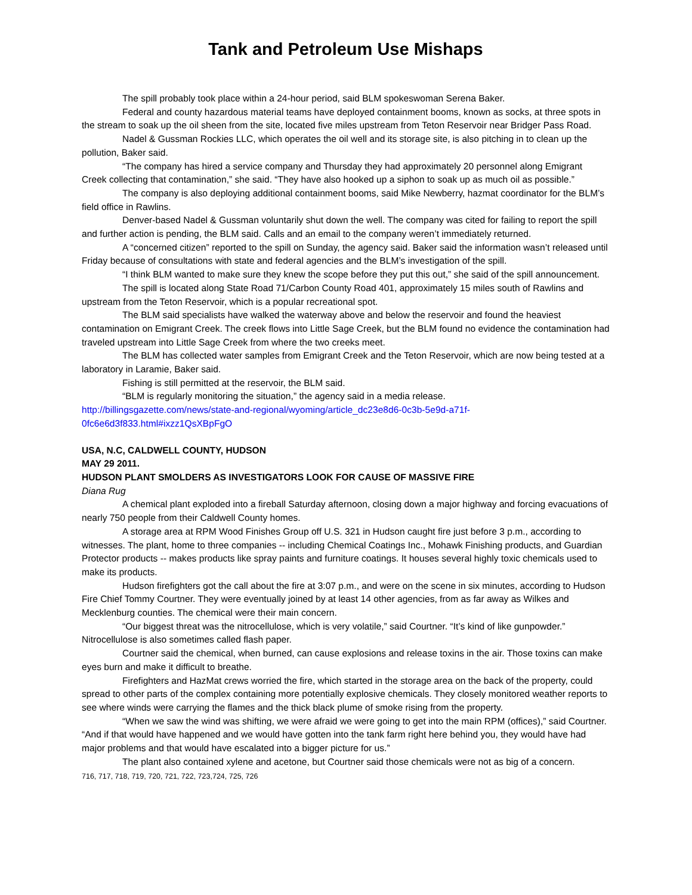Tank and Petroleum Use Mishaps
The spill probably took place within a 24-hour period, said BLM spokeswoman Serena Baker.
Federal and county hazardous material teams have deployed containment booms, known as socks, at three spots in the stream to soak up the oil sheen from the site, located five miles upstream from Teton Reservoir near Bridger Pass Road.
Nadel & Gussman Rockies LLC, which operates the oil well and its storage site, is also pitching in to clean up the pollution, Baker said.
“The company has hired a service company and Thursday they had approximately 20 personnel along Emigrant Creek collecting that contamination,” she said. “They have also hooked up a siphon to soak up as much oil as possible.”
The company is also deploying additional containment booms, said Mike Newberry, hazmat coordinator for the BLM’s field office in Rawlins.
Denver-based Nadel & Gussman voluntarily shut down the well. The company was cited for failing to report the spill and further action is pending, the BLM said. Calls and an email to the company weren’t immediately returned.
A “concerned citizen” reported to the spill on Sunday, the agency said. Baker said the information wasn’t released until Friday because of consultations with state and federal agencies and the BLM’s investigation of the spill.
“I think BLM wanted to make sure they knew the scope before they put this out,” she said of the spill announcement.
The spill is located along State Road 71/Carbon County Road 401, approximately 15 miles south of Rawlins and upstream from the Teton Reservoir, which is a popular recreational spot.
The BLM said specialists have walked the waterway above and below the reservoir and found the heaviest contamination on Emigrant Creek. The creek flows into Little Sage Creek, but the BLM found no evidence the contamination had traveled upstream into Little Sage Creek from where the two creeks meet.
The BLM has collected water samples from Emigrant Creek and the Teton Reservoir, which are now being tested at a laboratory in Laramie, Baker said.
Fishing is still permitted at the reservoir, the BLM said.
“BLM is regularly monitoring the situation,” the agency said in a media release.
http://billingsgazette.com/news/state-and-regional/wyoming/article_dc23e8d6-0c3b-5e9d-a71f-0fc6e6d3f833.html#ixzz1QsXBpFgO
USA, N.C, CALDWELL COUNTY, HUDSON
MAY 29 2011.
HUDSON PLANT SMOLDERS AS INVESTIGATORS LOOK FOR CAUSE OF MASSIVE FIRE
Diana Rug
A chemical plant exploded into a fireball Saturday afternoon, closing down a major highway and forcing evacuations of nearly 750 people from their Caldwell County homes.
A storage area at RPM Wood Finishes Group off U.S. 321 in Hudson caught fire just before 3 p.m., according to witnesses. The plant, home to three companies -- including Chemical Coatings Inc., Mohawk Finishing products, and Guardian Protector products -- makes products like spray paints and furniture coatings. It houses several highly toxic chemicals used to make its products.
Hudson firefighters got the call about the fire at 3:07 p.m., and were on the scene in six minutes, according to Hudson Fire Chief Tommy Courtner. They were eventually joined by at least 14 other agencies, from as far away as Wilkes and Mecklenburg counties. The chemical were their main concern.
“Our biggest threat was the nitrocellulose, which is very volatile,” said Courtner. “It’s kind of like gunpowder.” Nitrocellulose is also sometimes called flash paper.
Courtner said the chemical, when burned, can cause explosions and release toxins in the air. Those toxins can make eyes burn and make it difficult to breathe.
Firefighters and HazMat crews worried the fire, which started in the storage area on the back of the property, could spread to other parts of the complex containing more potentially explosive chemicals. They closely monitored weather reports to see where winds were carrying the flames and the thick black plume of smoke rising from the property.
“When we saw the wind was shifting, we were afraid we were going to get into the main RPM (offices),” said Courtner. “And if that would have happened and we would have gotten into the tank farm right here behind you, they would have had major problems and that would have escalated into a bigger picture for us.”
The plant also contained xylene and acetone, but Courtner said those chemicals were not as big of a concern.
716, 717, 718, 719, 720, 721, 722, 723,724, 725, 726